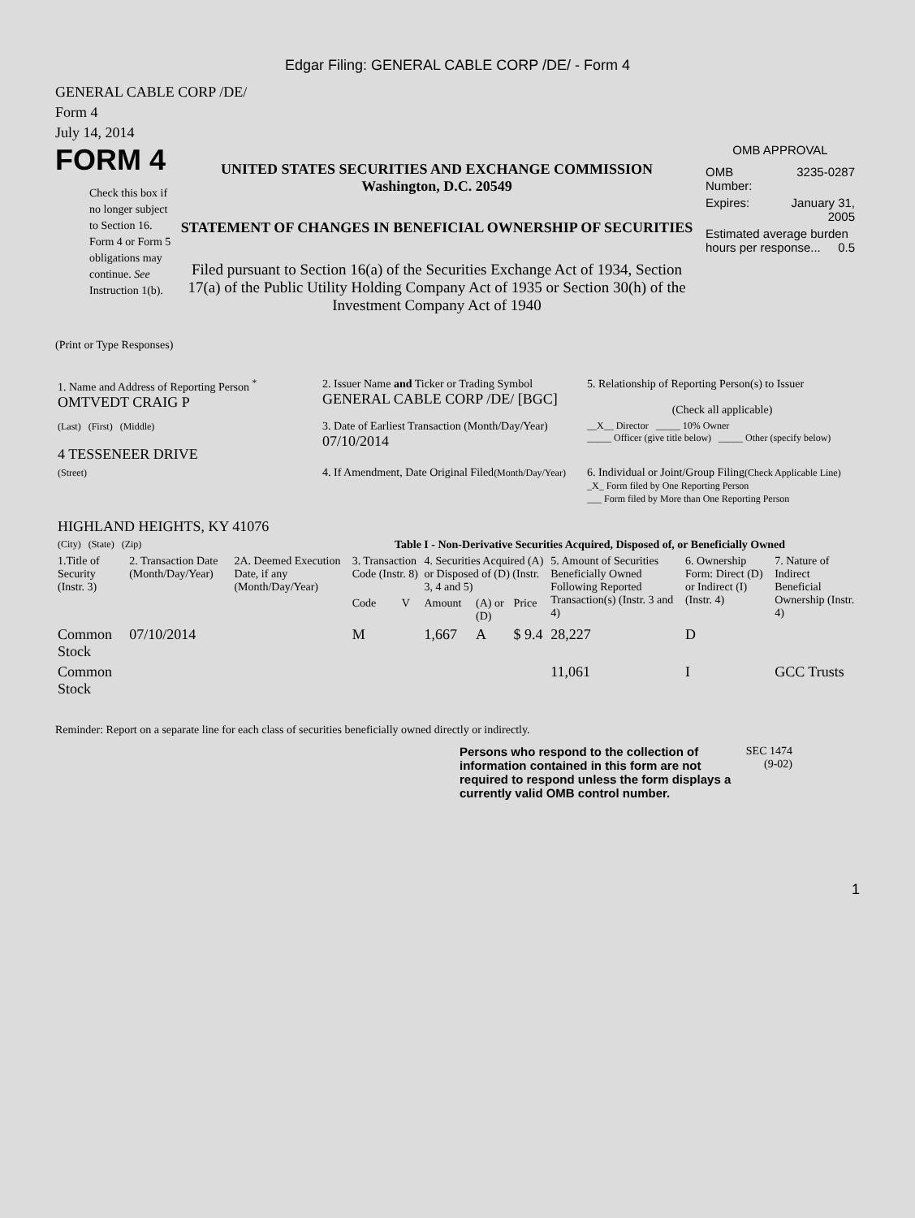Edgar Filing: GENERAL CABLE CORP /DE/ - Form 4
GENERAL CABLE CORP /DE/
Form 4
July 14, 2014
FORM 4
Check this box if no longer subject to Section 16. Form 4 or Form 5 obligations may continue. See Instruction 1(b).
UNITED STATES SECURITIES AND EXCHANGE COMMISSION
Washington, D.C. 20549
STATEMENT OF CHANGES IN BENEFICIAL OWNERSHIP OF SECURITIES
Filed pursuant to Section 16(a) of the Securities Exchange Act of 1934, Section 17(a) of the Public Utility Holding Company Act of 1935 or Section 30(h) of the Investment Company Act of 1940
OMB APPROVAL
| OMB Number: | 3235-0287 |
| Expires: | January 31, 2005 |
| Estimated average burden hours per response... 0.5 | |
(Print or Type Responses)
| 1. Name and Address of Reporting Person <sup>*</sup> OMTVEDT CRAIG P | 2. Issuer Name and Ticker or Trading Symbol GENERAL CABLE CORP /DE/ [BGC] | 5. Relationship of Reporting Person(s) to Issuer (Check all applicable) |
| (Last) (First) (Middle) 4 TESSENEER DRIVE | 3. Date of Earliest Transaction (Month/Day/Year) 07/10/2014 | __X__ Director _____ 10% Owner _____ Officer (give title below) _____ Other (specify below) |
| (Street) HIGHLAND HEIGHTS, KY 41076 | 4. If Amendment, Date Original Filed (Month/Day/Year) | 6. Individual or Joint/Group Filing (Check Applicable Line) _X_ Form filed by One Reporting Person ___ Form filed by More than One Reporting Person |
| (City) (State) (Zip) | Table I - Non-Derivative Securities Acquired, Disposed of, or Beneficially Owned | |
| 1.Title of Security (Instr. 3) | 2. Transaction Date (Month/Day/Year) | 2A. Deemed Execution Date, if any (Month/Day/Year) | 3. Transaction Code (Instr. 8) | | 4. Securities Acquired (A) or Disposed of (D) (Instr. 3, 4 and 5) | | | 5. Amount of Securities Beneficially Owned Following Reported Transaction(s) (Instr. 3 and 4) | 6. Ownership Form: Direct (D) or Indirect (I) (Instr. 4) | 7. Nature of Indirect Beneficial Ownership (Instr. 4) |
| --- | --- | --- | --- | --- | --- | --- | --- | --- | --- | --- |
| | | | Code | V | Amount | (A) or (D) | Price | | | |
| Common Stock | 07/10/2014 | | M | | 1,667 | A | $ 9.4 | 28,227 | D | |
| Common Stock | | | | | | | | 11,061 | I | GCC Trusts |
Reminder: Report on a separate line for each class of securities beneficially owned directly or indirectly.
Persons who respond to the collection of information contained in this form are not required to respond unless the form displays a currently valid OMB control number.
SEC 1474 (9-02)
1